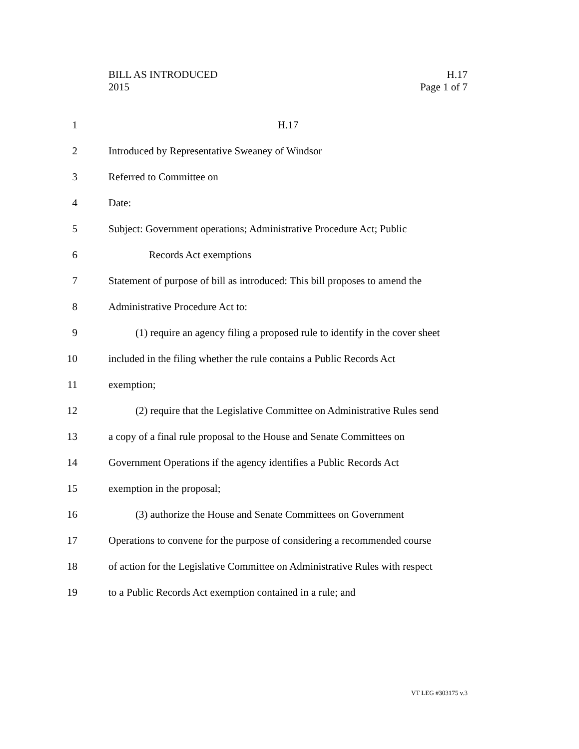BILL AS INTRODUCED H.17
2015 Page 1 of 7
1 H.17
2 Introduced by Representative Sweaney of Windsor
3 Referred to Committee on
4 Date:
5 Subject: Government operations; Administrative Procedure Act; Public
6 Records Act exemptions
7 Statement of purpose of bill as introduced: This bill proposes to amend the
8 Administrative Procedure Act to:
9 (1) require an agency filing a proposed rule to identify in the cover sheet
10 included in the filing whether the rule contains a Public Records Act
11 exemption;
12 (2) require that the Legislative Committee on Administrative Rules send
13 a copy of a final rule proposal to the House and Senate Committees on
14 Government Operations if the agency identifies a Public Records Act
15 exemption in the proposal;
16 (3) authorize the House and Senate Committees on Government
17 Operations to convene for the purpose of considering a recommended course
18 of action for the Legislative Committee on Administrative Rules with respect
19 to a Public Records Act exemption contained in a rule; and
VT LEG #303175 v.3